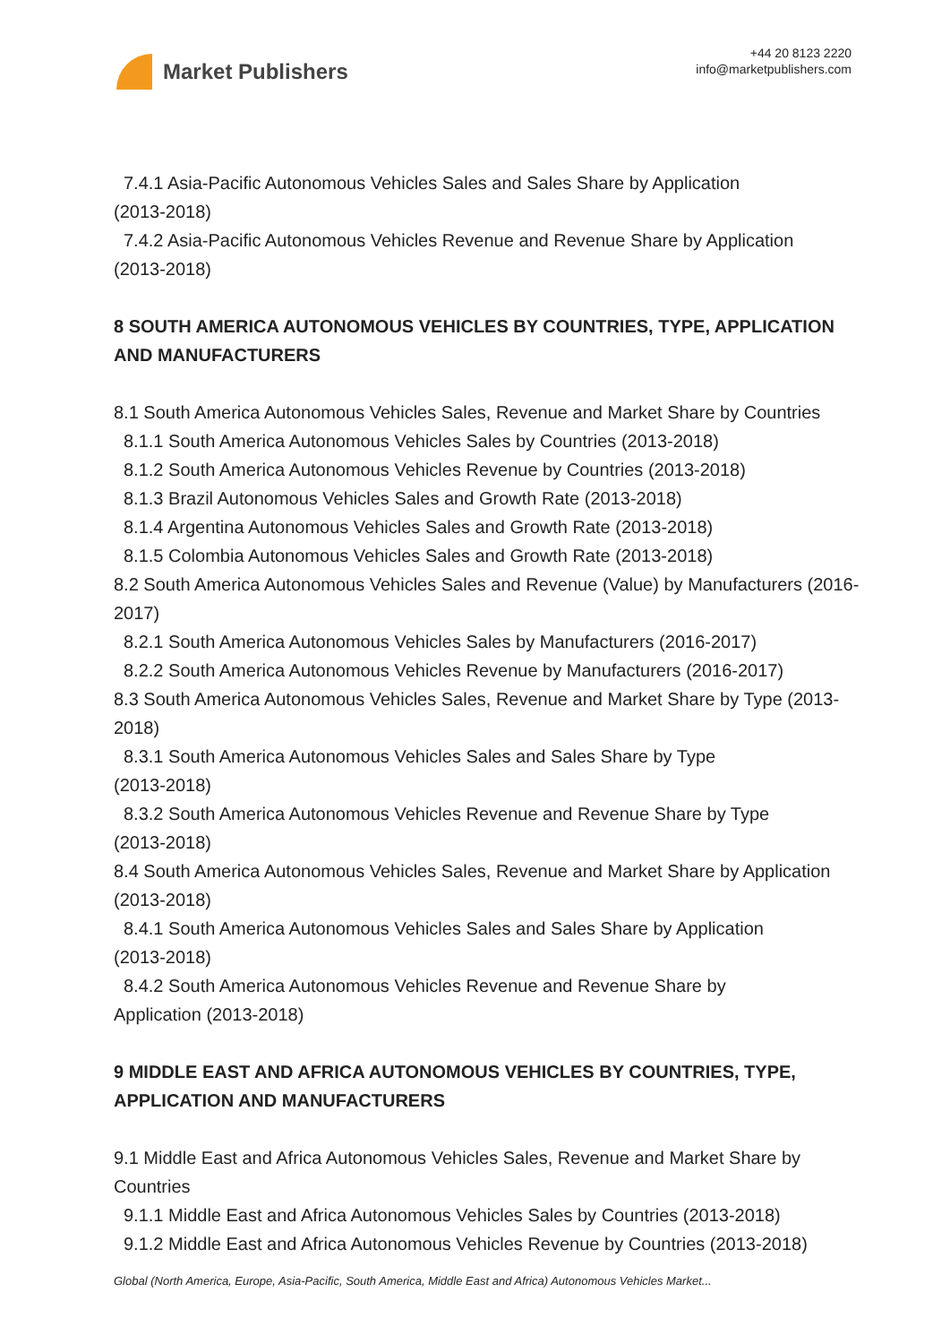Market Publishers
+44 20 8123 2220
info@marketpublishers.com
7.4.1 Asia-Pacific Autonomous Vehicles Sales and Sales Share by Application
(2013-2018)
7.4.2 Asia-Pacific Autonomous Vehicles Revenue and Revenue Share by Application
(2013-2018)
8 SOUTH AMERICA AUTONOMOUS VEHICLES BY COUNTRIES, TYPE, APPLICATION AND MANUFACTURERS
8.1 South America Autonomous Vehicles Sales, Revenue and Market Share by Countries
8.1.1 South America Autonomous Vehicles Sales by Countries (2013-2018)
8.1.2 South America Autonomous Vehicles Revenue by Countries (2013-2018)
8.1.3 Brazil Autonomous Vehicles Sales and Growth Rate (2013-2018)
8.1.4 Argentina Autonomous Vehicles Sales and Growth Rate (2013-2018)
8.1.5 Colombia Autonomous Vehicles Sales and Growth Rate (2013-2018)
8.2 South America Autonomous Vehicles Sales and Revenue (Value) by Manufacturers (2016-2017)
8.2.1 South America Autonomous Vehicles Sales by Manufacturers (2016-2017)
8.2.2 South America Autonomous Vehicles Revenue by Manufacturers (2016-2017)
8.3 South America Autonomous Vehicles Sales, Revenue and Market Share by Type (2013-2018)
8.3.1 South America Autonomous Vehicles Sales and Sales Share by Type
(2013-2018)
8.3.2 South America Autonomous Vehicles Revenue and Revenue Share by Type
(2013-2018)
8.4 South America Autonomous Vehicles Sales, Revenue and Market Share by Application (2013-2018)
8.4.1 South America Autonomous Vehicles Sales and Sales Share by Application
(2013-2018)
8.4.2 South America Autonomous Vehicles Revenue and Revenue Share by
Application (2013-2018)
9 MIDDLE EAST AND AFRICA AUTONOMOUS VEHICLES BY COUNTRIES, TYPE, APPLICATION AND MANUFACTURERS
9.1 Middle East and Africa Autonomous Vehicles Sales, Revenue and Market Share by Countries
9.1.1 Middle East and Africa Autonomous Vehicles Sales by Countries (2013-2018)
9.1.2 Middle East and Africa Autonomous Vehicles Revenue by Countries (2013-2018)
Global (North America, Europe, Asia-Pacific, South America, Middle East and Africa) Autonomous Vehicles Market...